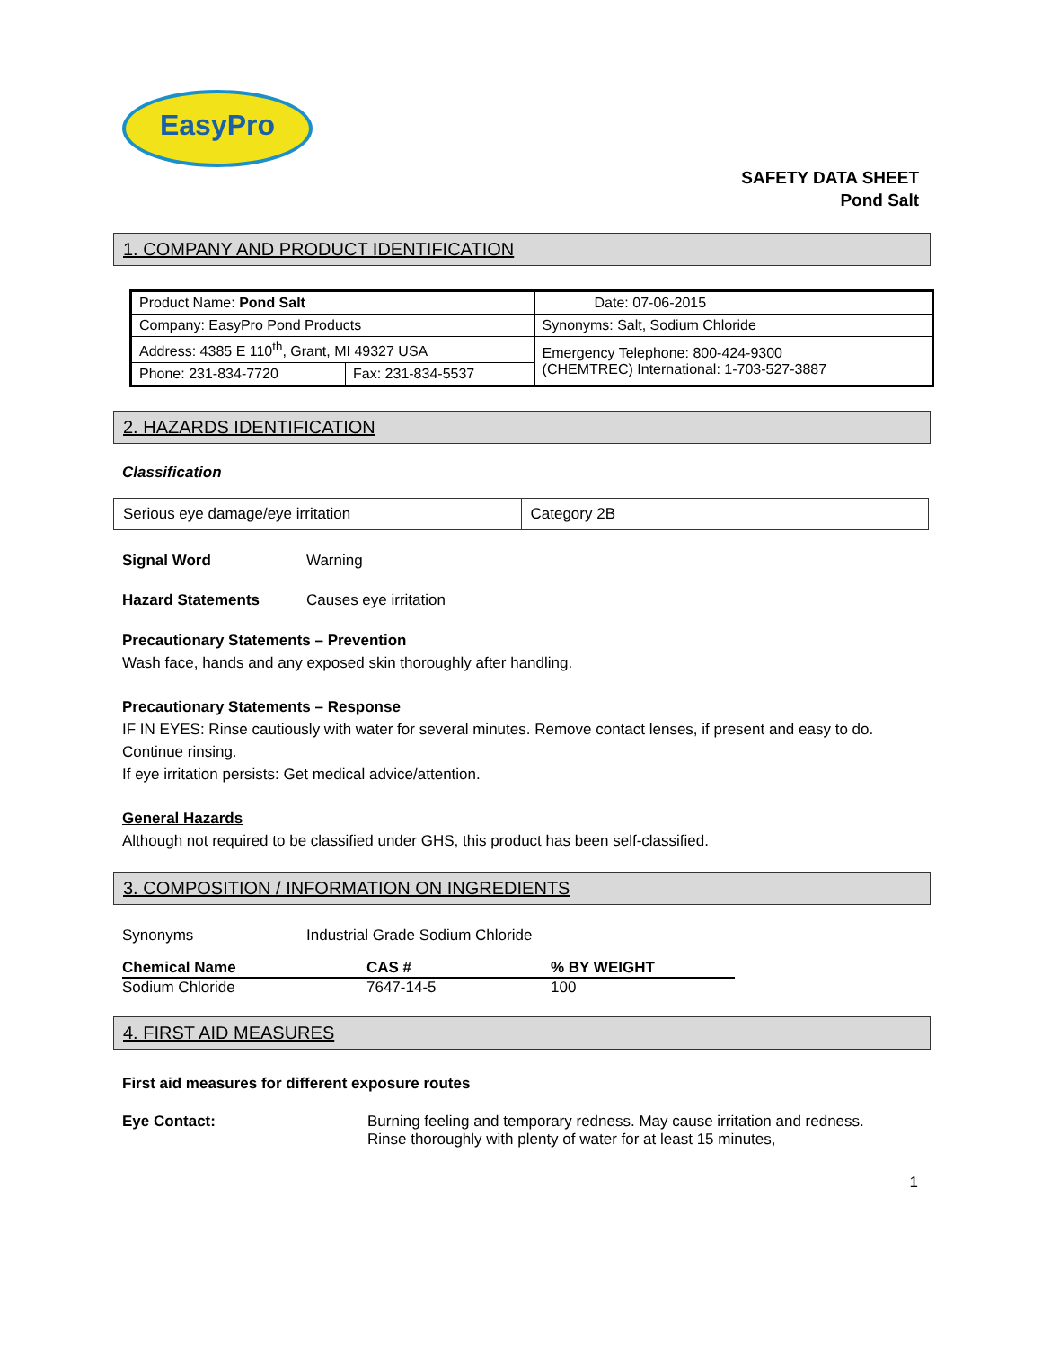EasyPro
SAFETY DATA SHEET
Pond Salt
1. COMPANY AND PRODUCT IDENTIFICATION
| Product Name: Pond Salt | | | Date: 07-06-2015 |
| Company: EasyPro Pond Products | | Synonyms: Salt, Sodium Chloride | |
| Address: 4385 E 110<sup>th</sup>, Grant, MI 49327 USA | | Emergency Telephone: 800-424-9300 (CHEMTREC) International: 1-703-527-3887 | |
| Phone: 231-834-7720 | Fax: 231-834-5537 | | |
2. HAZARDS IDENTIFICATION
Classification
| Serious eye damage/eye irritation | Category 2B |
Signal Word Warning
Hazard Statements Causes eye irritation
Precautionary Statements – Prevention
Wash face, hands and any exposed skin thoroughly after handling.
Precautionary Statements – Response
IF IN EYES: Rinse cautiously with water for several minutes. Remove contact lenses, if present and easy to do. Continue rinsing.
If eye irritation persists: Get medical advice/attention.
General Hazards
Although not required to be classified under GHS, this product has been self-classified.
3. COMPOSITION / INFORMATION ON INGREDIENTS
Synonyms Industrial Grade Sodium Chloride
| Chemical Name | CAS # | % BY WEIGHT |
| --- | --- | --- |
| Sodium Chloride | 7647-14-5 | 100 |
4. FIRST AID MEASURES
First aid measures for different exposure routes
Eye Contact: Burning feeling and temporary redness. May cause irritation and redness. Rinse thoroughly with plenty of water for at least 15 minutes,
1